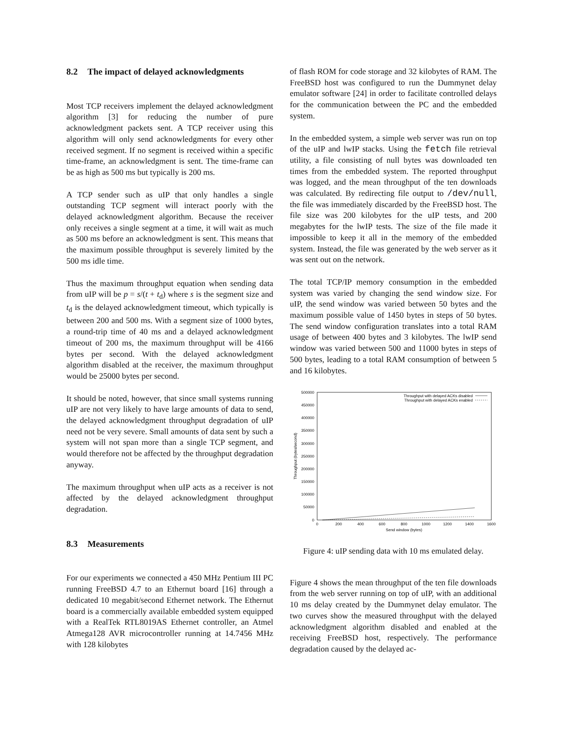8.2 The impact of delayed acknowledgments
Most TCP receivers implement the delayed acknowledgment algorithm [3] for reducing the number of pure acknowledgment packets sent. A TCP receiver using this algorithm will only send acknowledgments for every other received segment. If no segment is received within a specific time-frame, an acknowledgment is sent. The time-frame can be as high as 500 ms but typically is 200 ms.
A TCP sender such as uIP that only handles a single outstanding TCP segment will interact poorly with the delayed acknowledgment algorithm. Because the receiver only receives a single segment at a time, it will wait as much as 500 ms before an acknowledgment is sent. This means that the maximum possible throughput is severely limited by the 500 ms idle time.
Thus the maximum throughput equation when sending data from uIP will be p = s/(t + t<sub>d</sub>) where s is the segment size and t<sub>d</sub> is the delayed acknowledgment timeout, which typically is between 200 and 500 ms. With a segment size of 1000 bytes, a round-trip time of 40 ms and a delayed acknowledgment timeout of 200 ms, the maximum throughput will be 4166 bytes per second. With the delayed acknowledgment algorithm disabled at the receiver, the maximum throughput would be 25000 bytes per second.
It should be noted, however, that since small systems running uIP are not very likely to have large amounts of data to send, the delayed acknowledgment throughput degradation of uIP need not be very severe. Small amounts of data sent by such a system will not span more than a single TCP segment, and would therefore not be affected by the throughput degradation anyway.
The maximum throughput when uIP acts as a receiver is not affected by the delayed acknowledgment throughput degradation.
8.3 Measurements
For our experiments we connected a 450 MHz Pentium III PC running FreeBSD 4.7 to an Ethernut board [16] through a dedicated 10 megabit/second Ethernet network. The Ethernut board is a commercially available embedded system equipped with a RealTek RTL8019AS Ethernet controller, an Atmel Atmega128 AVR microcontroller running at 14.7456 MHz with 128 kilobytes
of flash ROM for code storage and 32 kilobytes of RAM. The FreeBSD host was configured to run the Dummynet delay emulator software [24] in order to facilitate controlled delays for the communication between the PC and the embedded system.
In the embedded system, a simple web server was run on top of the uIP and lwIP stacks. Using the fetch file retrieval utility, a file consisting of null bytes was downloaded ten times from the embedded system. The reported throughput was logged, and the mean throughput of the ten downloads was calculated. By redirecting file output to /dev/null, the file was immediately discarded by the FreeBSD host. The file size was 200 kilobytes for the uIP tests, and 200 megabytes for the lwIP tests. The size of the file made it impossible to keep it all in the memory of the embedded system. Instead, the file was generated by the web server as it was sent out on the network.
The total TCP/IP memory consumption in the embedded system was varied by changing the send window size. For uIP, the send window was varied between 50 bytes and the maximum possible value of 1450 bytes in steps of 50 bytes. The send window configuration translates into a total RAM usage of between 400 bytes and 3 kilobytes. The lwIP send window was varied between 500 and 11000 bytes in steps of 500 bytes, leading to a total RAM consumption of between 5 and 16 kilobytes.
500000
450000
400000
350000
300000
250000
200000
150000
100000
50000
0
0
200
400
600
800
1000
1200
1400
1600
Send window (bytes)
Throughput (bytes/second)
Throughput with delayed ACKs disabled
Throughput with delayed ACKs enabled
Figure 4: uIP sending data with 10 ms emulated delay.
Figure 4 shows the mean throughput of the ten file downloads from the web server running on top of uIP, with an additional 10 ms delay created by the Dummynet delay emulator. The two curves show the measured throughput with the delayed acknowledgment algorithm disabled and enabled at the receiving FreeBSD host, respectively. The performance degradation caused by the delayed ac-